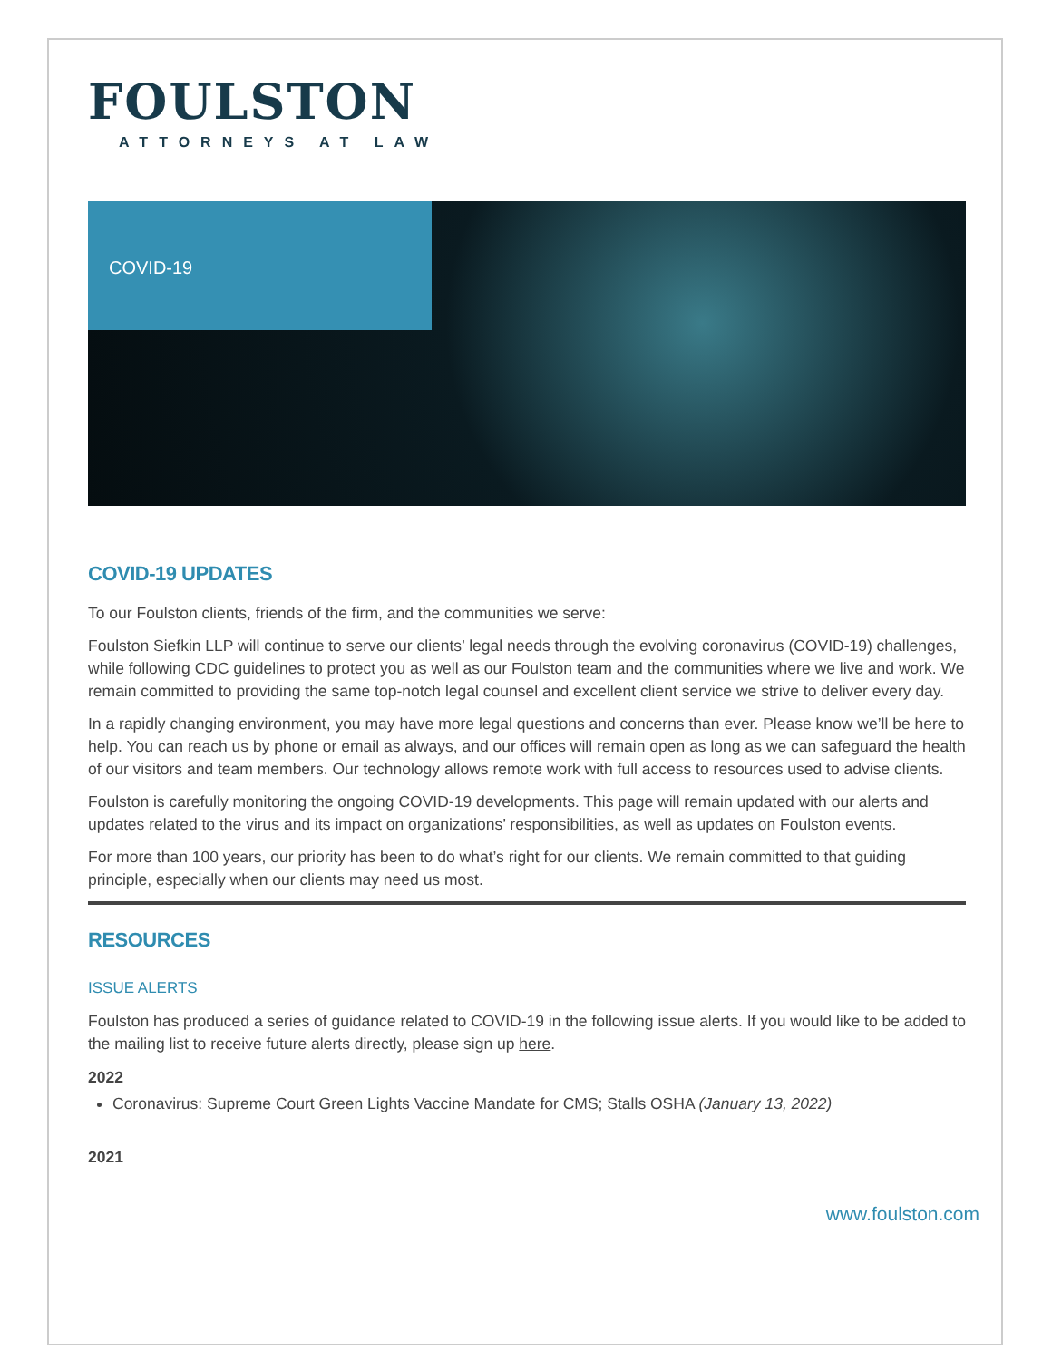FOULSTON
ATTORNEYS AT LAW
COVID-19
COVID-19 UPDATES
To our Foulston clients, friends of the firm, and the communities we serve:
Foulston Siefkin LLP will continue to serve our clients’ legal needs through the evolving coronavirus (COVID-19) challenges, while following CDC guidelines to protect you as well as our Foulston team and the communities where we live and work. We remain committed to providing the same top-notch legal counsel and excellent client service we strive to deliver every day.
In a rapidly changing environment, you may have more legal questions and concerns than ever. Please know we’ll be here to help. You can reach us by phone or email as always, and our offices will remain open as long as we can safeguard the health of our visitors and team members. Our technology allows remote work with full access to resources used to advise clients.
Foulston is carefully monitoring the ongoing COVID-19 developments. This page will remain updated with our alerts and updates related to the virus and its impact on organizations’ responsibilities, as well as updates on Foulston events.
For more than 100 years, our priority has been to do what’s right for our clients. We remain committed to that guiding principle, especially when our clients may need us most.
RESOURCES
ISSUE ALERTS
Foulston has produced a series of guidance related to COVID-19 in the following issue alerts. If you would like to be added to the mailing list to receive future alerts directly, please sign up here.
2022
Coronavirus: Supreme Court Green Lights Vaccine Mandate for CMS; Stalls OSHA (January 13, 2022)
2021
www.foulston.com